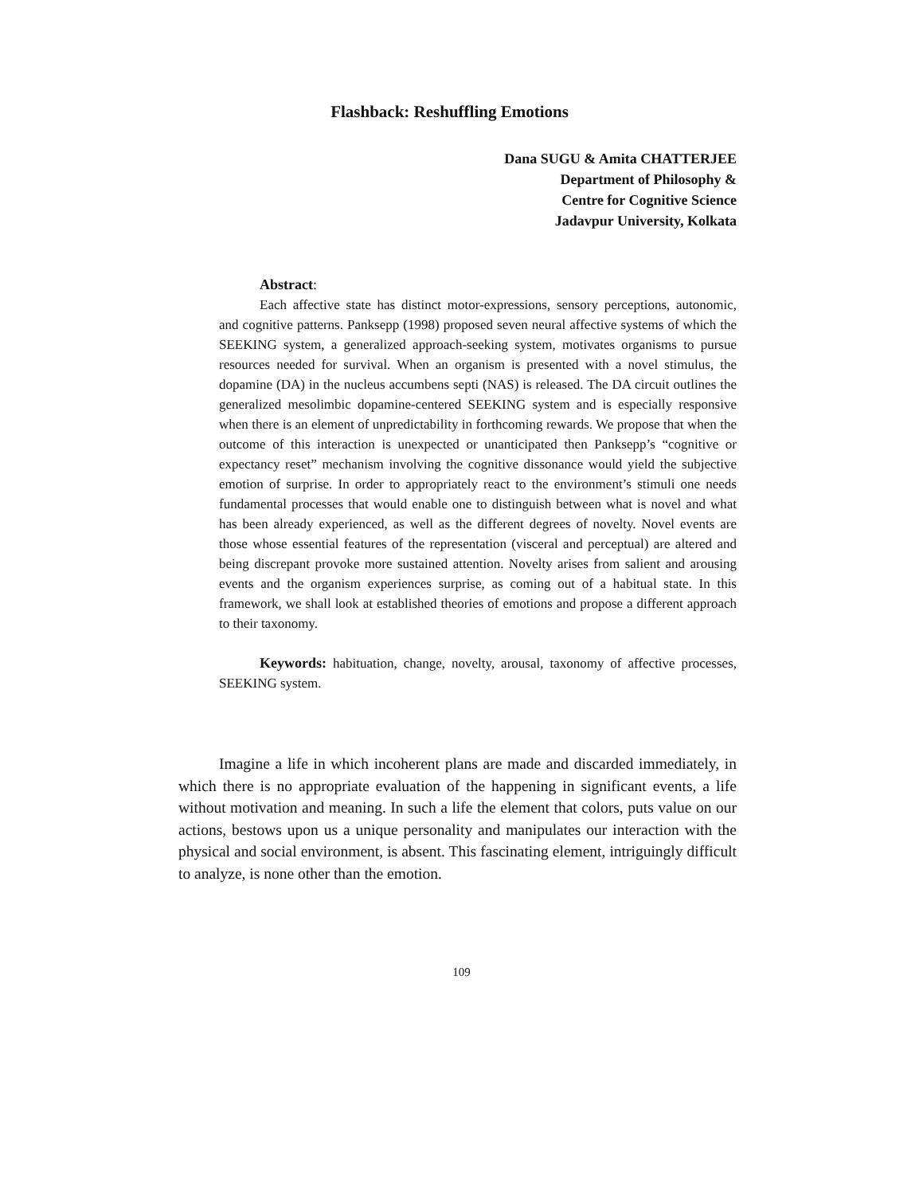Flashback: Reshuffling Emotions
Dana SUGU & Amita CHATTERJEE
Department of Philosophy &
Centre for Cognitive Science
Jadavpur University, Kolkata
Abstract:
Each affective state has distinct motor-expressions, sensory perceptions, autonomic, and cognitive patterns. Panksepp (1998) proposed seven neural affective systems of which the SEEKING system, a generalized approach-seeking system, motivates organisms to pursue resources needed for survival. When an organism is presented with a novel stimulus, the dopamine (DA) in the nucleus accumbens septi (NAS) is released. The DA circuit outlines the generalized mesolimbic dopamine-centered SEEKING system and is especially responsive when there is an element of unpredictability in forthcoming rewards. We propose that when the outcome of this interaction is unexpected or unanticipated then Panksepp’s “cognitive or expectancy reset” mechanism involving the cognitive dissonance would yield the subjective emotion of surprise. In order to appropriately react to the environment’s stimuli one needs fundamental processes that would enable one to distinguish between what is novel and what has been already experienced, as well as the different degrees of novelty. Novel events are those whose essential features of the representation (visceral and perceptual) are altered and being discrepant provoke more sustained attention. Novelty arises from salient and arousing events and the organism experiences surprise, as coming out of a habitual state. In this framework, we shall look at established theories of emotions and propose a different approach to their taxonomy.
Keywords: habituation, change, novelty, arousal, taxonomy of affective processes, SEEKING system.
Imagine a life in which incoherent plans are made and discarded immediately, in which there is no appropriate evaluation of the happening in significant events, a life without motivation and meaning. In such a life the element that colors, puts value on our actions, bestows upon us a unique personality and manipulates our interaction with the physical and social environment, is absent. This fascinating element, intriguingly difficult to analyze, is none other than the emotion.
109